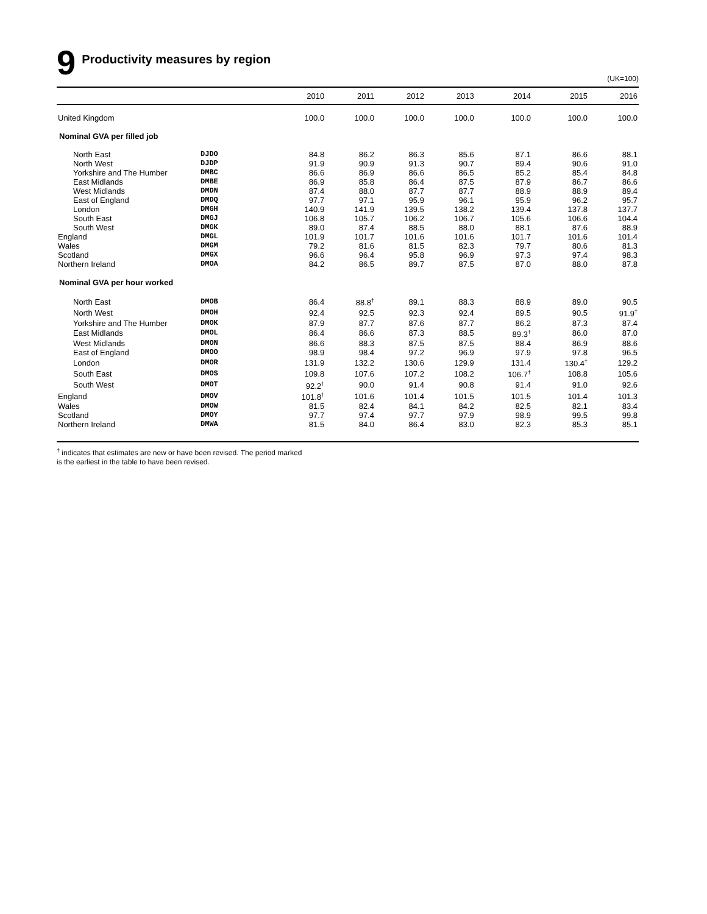9 Productivity measures by region
(UK=100)
| | | 2010 | 2011 | 2012 | 2013 | 2014 | 2015 | 2016 |
| --- | --- | --- | --- | --- | --- | --- | --- | --- |
| United Kingdom | | 100.0 | 100.0 | 100.0 | 100.0 | 100.0 | 100.0 | 100.0 |
| Nominal GVA per filled job | | | | | | | | |
| North East | DJDO | 84.8 | 86.2 | 86.3 | 85.6 | 87.1 | 86.6 | 88.1 |
| North West | DJDP | 91.9 | 90.9 | 91.3 | 90.7 | 89.4 | 90.6 | 91.0 |
| Yorkshire and The Humber | DMBC | 86.6 | 86.9 | 86.6 | 86.5 | 85.2 | 85.4 | 84.8 |
| East Midlands | DMBE | 86.9 | 85.8 | 86.4 | 87.5 | 87.9 | 86.7 | 86.6 |
| West Midlands | DMDN | 87.4 | 88.0 | 87.7 | 87.7 | 88.9 | 88.9 | 89.4 |
| East of England | DMDQ | 97.7 | 97.1 | 95.9 | 96.1 | 95.9 | 96.2 | 95.7 |
| London | DMGH | 140.9 | 141.9 | 139.5 | 138.2 | 139.4 | 137.8 | 137.7 |
| South East | DMGJ | 106.8 | 105.7 | 106.2 | 106.7 | 105.6 | 106.6 | 104.4 |
| South West | DMGK | 89.0 | 87.4 | 88.5 | 88.0 | 88.1 | 87.6 | 88.9 |
| England | DMGL | 101.9 | 101.7 | 101.6 | 101.6 | 101.7 | 101.6 | 101.4 |
| Wales | DMGM | 79.2 | 81.6 | 81.5 | 82.3 | 79.7 | 80.6 | 81.3 |
| Scotland | DMGX | 96.6 | 96.4 | 95.8 | 96.9 | 97.3 | 97.4 | 98.3 |
| Northern Ireland | DMOA | 84.2 | 86.5 | 89.7 | 87.5 | 87.0 | 88.0 | 87.8 |
| Nominal GVA per hour worked | | | | | | | | |
| North East | DMOB | 86.4 | 88.8<sup>†</sup> | 89.1 | 88.3 | 88.9 | 89.0 | 90.5 |
| North West | DMOH | 92.4 | 92.5 | 92.3 | 92.4 | 89.5 | 90.5 | 91.9<sup>†</sup> |
| Yorkshire and The Humber | DMOK | 87.9 | 87.7 | 87.6 | 87.7 | 86.2 | 87.3 | 87.4 |
| East Midlands | DMOL | 86.4 | 86.6 | 87.3 | 88.5 | 89.3<sup>†</sup> | 86.0 | 87.0 |
| West Midlands | DMON | 86.6 | 88.3 | 87.5 | 87.5 | 88.4 | 86.9 | 88.6 |
| East of England | DMOO | 98.9 | 98.4 | 97.2 | 96.9 | 97.9 | 97.8 | 96.5 |
| London | DMOR | 131.9 | 132.2 | 130.6 | 129.9 | 131.4 | 130.4<sup>†</sup> | 129.2 |
| South East | DMOS | 109.8 | 107.6 | 107.2 | 108.2 | 106.7<sup>†</sup> | 108.8 | 105.6 |
| South West | DMOT | 92.2<sup>†</sup> | 90.0 | 91.4 | 90.8 | 91.4 | 91.0 | 92.6 |
| England | DMOV | 101.8<sup>†</sup> | 101.6 | 101.4 | 101.5 | 101.5 | 101.4 | 101.3 |
| Wales | DMOW | 81.5 | 82.4 | 84.1 | 84.2 | 82.5 | 82.1 | 83.4 |
| Scotland | DMOY | 97.7 | 97.4 | 97.7 | 97.9 | 98.9 | 99.5 | 99.8 |
| Northern Ireland | DMWA | 81.5 | 84.0 | 86.4 | 83.0 | 82.3 | 85.3 | 85.1 |
<sup>†</sup> indicates that estimates are new or have been revised. The period marked
is the earliest in the table to have been revised.